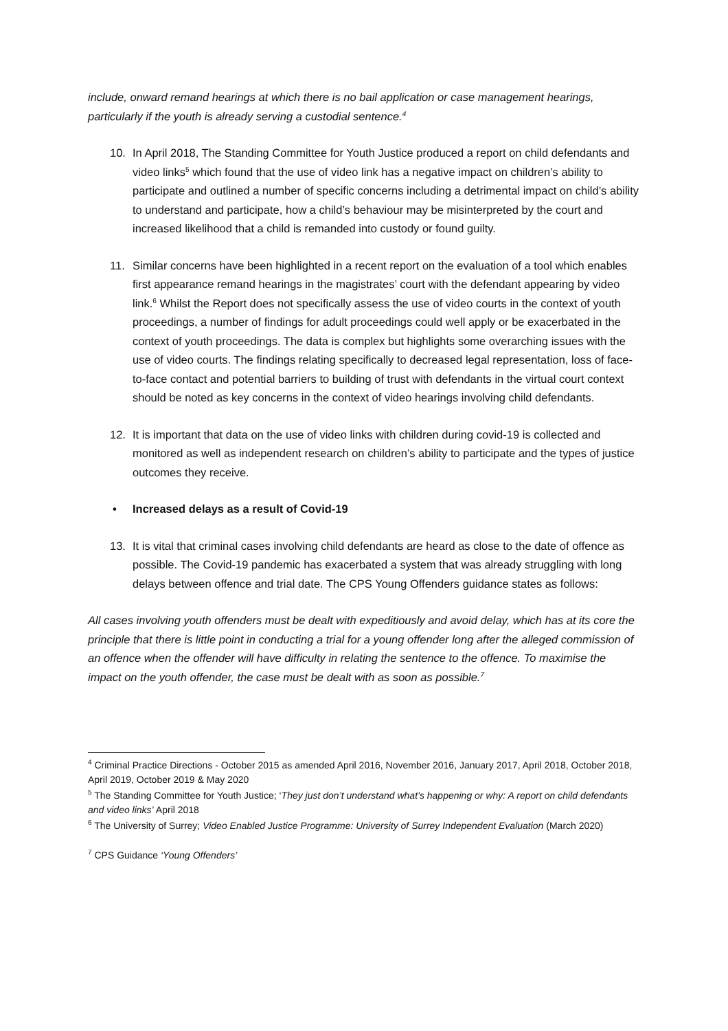include, onward remand hearings at which there is no bail application or case management hearings, particularly if the youth is already serving a custodial sentence.<sup>4</sup>
10. In April 2018, The Standing Committee for Youth Justice produced a report on child defendants and video links<sup>5</sup> which found that the use of video link has a negative impact on children’s ability to participate and outlined a number of specific concerns including a detrimental impact on child’s ability to understand and participate, how a child’s behaviour may be misinterpreted by the court and increased likelihood that a child is remanded into custody or found guilty.
11. Similar concerns have been highlighted in a recent report on the evaluation of a tool which enables first appearance remand hearings in the magistrates’ court with the defendant appearing by video link.<sup>6</sup> Whilst the Report does not specifically assess the use of video courts in the context of youth proceedings, a number of findings for adult proceedings could well apply or be exacerbated in the context of youth proceedings. The data is complex but highlights some overarching issues with the use of video courts. The findings relating specifically to decreased legal representation, loss of face-to-face contact and potential barriers to building of trust with defendants in the virtual court context should be noted as key concerns in the context of video hearings involving child defendants.
12. It is important that data on the use of video links with children during covid-19 is collected and monitored as well as independent research on children’s ability to participate and the types of justice outcomes they receive.
• Increased delays as a result of Covid-19
13. It is vital that criminal cases involving child defendants are heard as close to the date of offence as possible. The Covid-19 pandemic has exacerbated a system that was already struggling with long delays between offence and trial date. The CPS Young Offenders guidance states as follows:
All cases involving youth offenders must be dealt with expeditiously and avoid delay, which has at its core the principle that there is little point in conducting a trial for a young offender long after the alleged commission of an offence when the offender will have difficulty in relating the sentence to the offence. To maximise the impact on the youth offender, the case must be dealt with as soon as possible.<sup>7</sup>
<sup>4</sup> Criminal Practice Directions - October 2015 as amended April 2016, November 2016, January 2017, April 2018, October 2018, April 2019, October 2019 & May 2020
<sup>5</sup> The Standing Committee for Youth Justice; ‘They just don’t understand what’s happening or why: A report on child defendants and video links’ April 2018
<sup>6</sup> The University of Surrey; Video Enabled Justice Programme: University of Surrey Independent Evaluation (March 2020)
<sup>7</sup> CPS Guidance ‘Young Offenders’